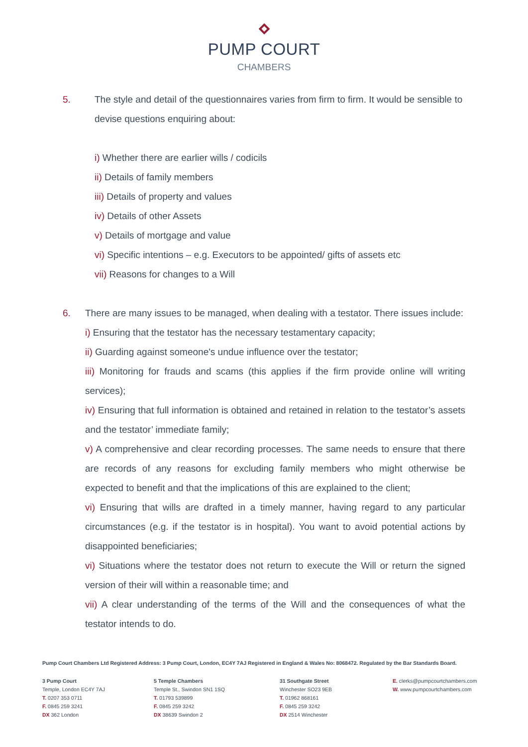PUMP COURT
CHAMBERS
5. The style and detail of the questionnaires varies from firm to firm. It would be sensible to devise questions enquiring about:
i) Whether there are earlier wills / codicils
ii) Details of family members
iii) Details of property and values
iv) Details of other Assets
v) Details of mortgage and value
vi) Specific intentions – e.g. Executors to be appointed/ gifts of assets etc
vii) Reasons for changes to a Will
6. There are many issues to be managed, when dealing with a testator. There issues include:
i) Ensuring that the testator has the necessary testamentary capacity;
ii) Guarding against someone's undue influence over the testator;
iii) Monitoring for frauds and scams (this applies if the firm provide online will writing services);
iv) Ensuring that full information is obtained and retained in relation to the testator’s assets and the testator’ immediate family;
v) A comprehensive and clear recording processes. The same needs to ensure that there are records of any reasons for excluding family members who might otherwise be expected to benefit and that the implications of this are explained to the client;
vi) Ensuring that wills are drafted in a timely manner, having regard to any particular circumstances (e.g. if the testator is in hospital). You want to avoid potential actions by disappointed beneficiaries;
vi) Situations where the testator does not return to execute the Will or return the signed version of their will within a reasonable time; and
vii) A clear understanding of the terms of the Will and the consequences of what the testator intends to do.
Pump Court Chambers Ltd Registered Address: 3 Pump Court, London, EC4Y 7AJ Registered in England & Wales No: 8068472. Regulated by the Bar Standards Board.
3 Pump Court
Temple, London EC4Y 7AJ
T. 0207 353 0711
F. 0845 259 3241
DX 362 London
5 Temple Chambers
Temple St., Swindon SN1 1SQ
T. 01793 539899
F. 0845 259 3242
DX 38639 Swindon 2
31 Southgate Street
Winchester SO23 9EB
T. 01962 868161
F. 0845 259 3242
DX 2514 Winchester
E. clerks@pumpcourtchambers.com
W. www.pumpcourtchambers.com